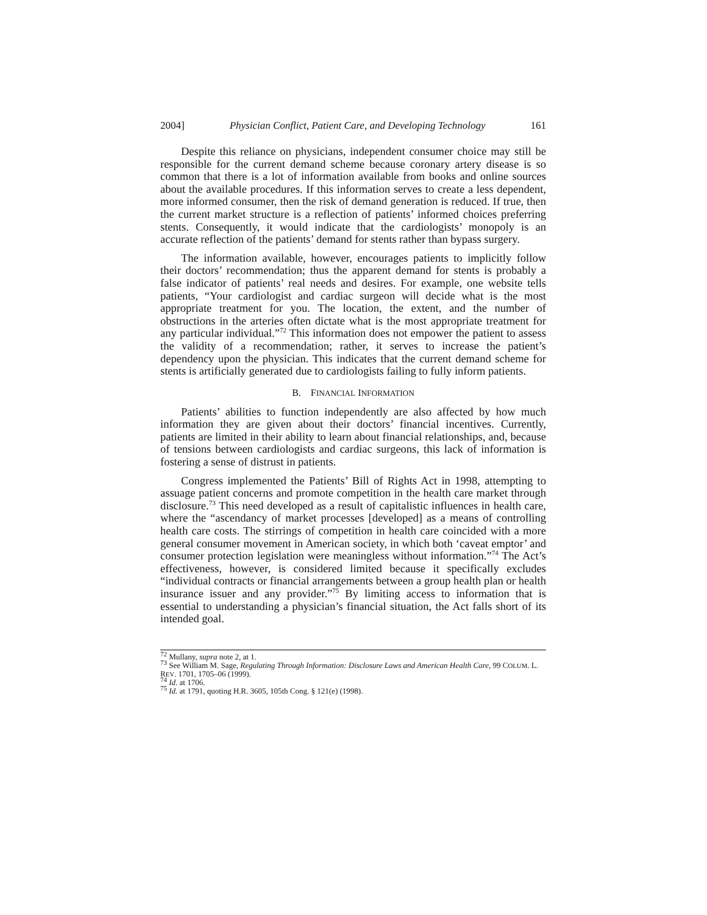2004] Physician Conflict, Patient Care, and Developing Technology 161
Despite this reliance on physicians, independent consumer choice may still be responsible for the current demand scheme because coronary artery disease is so common that there is a lot of information available from books and online sources about the available procedures. If this information serves to create a less dependent, more informed consumer, then the risk of demand generation is reduced. If true, then the current market structure is a reflection of patients’ informed choices preferring stents. Consequently, it would indicate that the cardiologists’ monopoly is an accurate reflection of the patients’ demand for stents rather than bypass surgery.
The information available, however, encourages patients to implicitly follow their doctors’ recommendation; thus the apparent demand for stents is probably a false indicator of patients’ real needs and desires. For example, one website tells patients, “Your cardiologist and cardiac surgeon will decide what is the most appropriate treatment for you. The location, the extent, and the number of obstructions in the arteries often dictate what is the most appropriate treatment for any particular individual.”<sup>72</sup> This information does not empower the patient to assess the validity of a recommendation; rather, it serves to increase the patient’s dependency upon the physician. This indicates that the current demand scheme for stents is artificially generated due to cardiologists failing to fully inform patients.
B. FINANCIAL INFORMATION
Patients’ abilities to function independently are also affected by how much information they are given about their doctors’ financial incentives. Currently, patients are limited in their ability to learn about financial relationships, and, because of tensions between cardiologists and cardiac surgeons, this lack of information is fostering a sense of distrust in patients.
Congress implemented the Patients’ Bill of Rights Act in 1998, attempting to assuage patient concerns and promote competition in the health care market through disclosure.<sup>73</sup> This need developed as a result of capitalistic influences in health care, where the “ascendancy of market processes [developed] as a means of controlling health care costs. The stirrings of competition in health care coincided with a more general consumer movement in American society, in which both ‘caveat emptor’ and consumer protection legislation were meaningless without information.”<sup>74</sup> The Act’s effectiveness, however, is considered limited because it specifically excludes “individual contracts or financial arrangements between a group health plan or health insurance issuer and any provider.”<sup>75</sup> By limiting access to information that is essential to understanding a physician’s financial situation, the Act falls short of its intended goal.
<sup>72</sup> Mullany, supra note 2, at 1.
<sup>73</sup> See William M. Sage, Regulating Through Information: Disclosure Laws and American Health Care, 99 COLUM. L. REV. 1701, 1705–06 (1999).
<sup>74</sup> Id. at 1706.
<sup>75</sup> Id. at 1791, quoting H.R. 3605, 105th Cong. § 121(e) (1998).